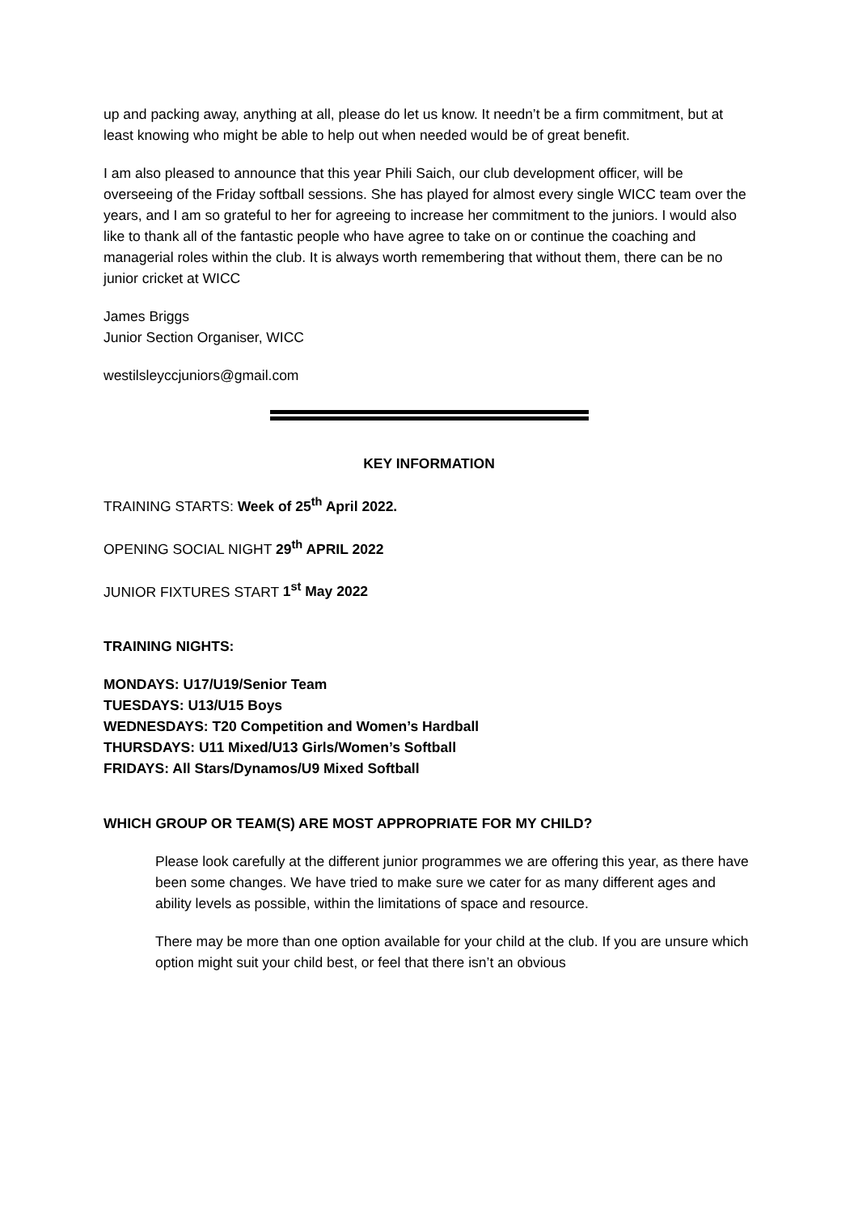up and packing away, anything at all, please do let us know. It needn’t be a firm commitment, but at least knowing who might be able to help out when needed would be of great benefit.
I am also pleased to announce that this year Phili Saich, our club development officer, will be overseeing of the Friday softball sessions. She has played for almost every single WICC team over the years, and I am so grateful to her for agreeing to increase her commitment to the juniors. I would also like to thank all of the fantastic people who have agree to take on or continue the coaching and managerial roles within the club. It is always worth remembering that without them, there can be no junior cricket at WICC
James Briggs
Junior Section Organiser, WICC
westilsleyccjuniors@gmail.com
KEY INFORMATION
TRAINING STARTS: Week of 25<sup>th</sup> April 2022.
OPENING SOCIAL NIGHT 29<sup>th</sup> APRIL 2022
JUNIOR FIXTURES START 1<sup>st</sup> May 2022
TRAINING NIGHTS:
MONDAYS: U17/U19/Senior Team
TUESDAYS: U13/U15 Boys
WEDNESDAYS: T20 Competition and Women’s Hardball
THURSDAYS: U11 Mixed/U13 Girls/Women’s Softball
FRIDAYS: All Stars/Dynamos/U9 Mixed Softball
WHICH GROUP OR TEAM(S) ARE MOST APPROPRIATE FOR MY CHILD?
Please look carefully at the different junior programmes we are offering this year, as there have been some changes. We have tried to make sure we cater for as many different ages and ability levels as possible, within the limitations of space and resource.
There may be more than one option available for your child at the club. If you are unsure which option might suit your child best, or feel that there isn’t an obvious